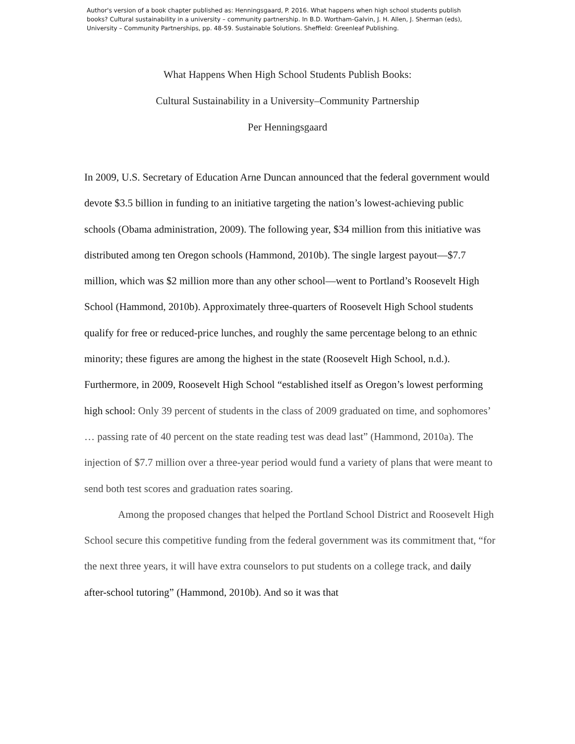Author's version of a book chapter published as: Henningsgaard, P. 2016. What happens when high school students publish books? Cultural sustainability in a university – community partnership. In B.D. Wortham-Galvin, J. H. Allen, J. Sherman (eds), University – Community Partnerships, pp. 48-59. Sustainable Solutions. Sheffield: Greenleaf Publishing.
What Happens When High School Students Publish Books:
Cultural Sustainability in a University–Community Partnership
Per Henningsgaard
In 2009, U.S. Secretary of Education Arne Duncan announced that the federal government would devote $3.5 billion in funding to an initiative targeting the nation’s lowest-achieving public schools (Obama administration, 2009). The following year, $34 million from this initiative was distributed among ten Oregon schools (Hammond, 2010b). The single largest payout—$7.7 million, which was $2 million more than any other school—went to Portland’s Roosevelt High School (Hammond, 2010b). Approximately three-quarters of Roosevelt High School students qualify for free or reduced-price lunches, and roughly the same percentage belong to an ethnic minority; these figures are among the highest in the state (Roosevelt High School, n.d.). Furthermore, in 2009, Roosevelt High School “established itself as Oregon’s lowest performing high school: Only 39 percent of students in the class of 2009 graduated on time, and sophomores’ … passing rate of 40 percent on the state reading test was dead last” (Hammond, 2010a). The injection of $7.7 million over a three-year period would fund a variety of plans that were meant to send both test scores and graduation rates soaring.
Among the proposed changes that helped the Portland School District and Roosevelt High School secure this competitive funding from the federal government was its commitment that, “for the next three years, it will have extra counselors to put students on a college track, and daily after-school tutoring” (Hammond, 2010b). And so it was that